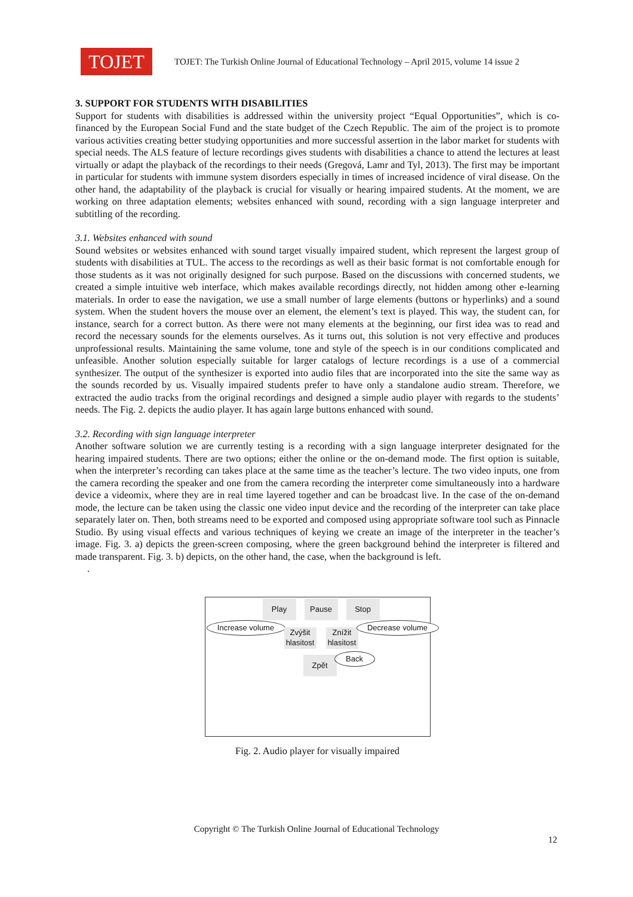TOJET
TOJET: The Turkish Online Journal of Educational Technology – April 2015, volume 14 issue 2
3. SUPPORT FOR STUDENTS WITH DISABILITIES
Support for students with disabilities is addressed within the university project “Equal Opportunities”, which is co-financed by the European Social Fund and the state budget of the Czech Republic. The aim of the project is to promote various activities creating better studying opportunities and more successful assertion in the labor market for students with special needs. The ALS feature of lecture recordings gives students with disabilities a chance to attend the lectures at least virtually or adapt the playback of the recordings to their needs (Gregová, Lamr and Tyl, 2013). The first may be important in particular for students with immune system disorders especially in times of increased incidence of viral disease. On the other hand, the adaptability of the playback is crucial for visually or hearing impaired students. At the moment, we are working on three adaptation elements; websites enhanced with sound, recording with a sign language interpreter and subtitling of the recording.
3.1. Websites enhanced with sound
Sound websites or websites enhanced with sound target visually impaired student, which represent the largest group of students with disabilities at TUL. The access to the recordings as well as their basic format is not comfortable enough for those students as it was not originally designed for such purpose. Based on the discussions with concerned students, we created a simple intuitive web interface, which makes available recordings directly, not hidden among other e-learning materials. In order to ease the navigation, we use a small number of large elements (buttons or hyperlinks) and a sound system. When the student hovers the mouse over an element, the element’s text is played. This way, the student can, for instance, search for a correct button. As there were not many elements at the beginning, our first idea was to read and record the necessary sounds for the elements ourselves. As it turns out, this solution is not very effective and produces unprofessional results. Maintaining the same volume, tone and style of the speech is in our conditions complicated and unfeasible. Another solution especially suitable for larger catalogs of lecture recordings is a use of a commercial synthesizer. The output of the synthesizer is exported into audio files that are incorporated into the site the same way as the sounds recorded by us. Visually impaired students prefer to have only a standalone audio stream. Therefore, we extracted the audio tracks from the original recordings and designed a simple audio player with regards to the students’ needs. The Fig. 2. depicts the audio player. It has again large buttons enhanced with sound.
3.2. Recording with sign language interpreter
Another software solution we are currently testing is a recording with a sign language interpreter designated for the hearing impaired students. There are two options; either the online or the on-demand mode. The first option is suitable, when the interpreter’s recording can takes place at the same time as the teacher’s lecture. The two video inputs, one from the camera recording the speaker and one from the camera recording the interpreter come simultaneously into a hardware device a videomix, where they are in real time layered together and can be broadcast live. In the case of the on-demand mode, the lecture can be taken using the classic one video input device and the recording of the interpreter can take place separately later on. Then, both streams need to be exported and composed using appropriate software tool such as Pinnacle Studio. By using visual effects and various techniques of keying we create an image of the interpreter in the teacher’s image. Fig. 3. a) depicts the green-screen composing, where the green background behind the interpreter is filtered and made transparent. Fig. 3. b) depicts, on the other hand, the case, when the background is left.
.
Play Pause Stop
Increase volume
Zvýšit hlasitost
Znížit hlasitost
Decrease volume
Zpět Back
Fig. 2. Audio player for visually impaired
Copyright © The Turkish Online Journal of Educational Technology
12